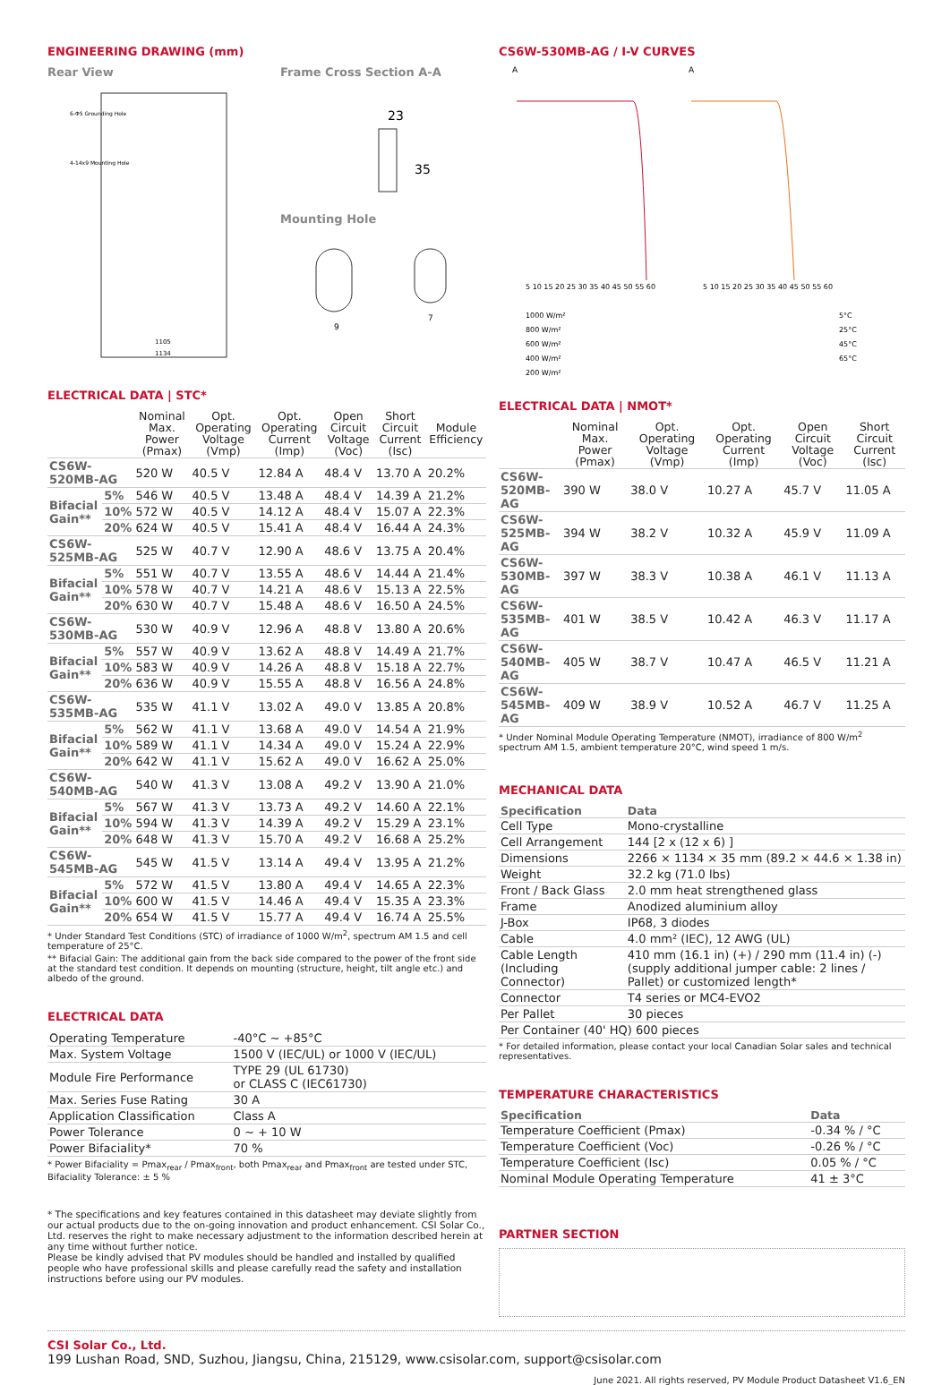ENGINEERING DRAWING (mm)
Rear View Frame Cross Section A-A
6-Φ5 Grounding Hole
4-14x9 Mounting Hole
1105
1134
23
35
Mounting Hole
9
7
ELECTRICAL DATA | STC*
| | | Nominal Max. Power (Pmax) | Opt. Operating Voltage (Vmp) | Opt. Operating Current (Imp) | Open Circuit Voltage (Voc) | Short Circuit Current (Isc) | Module Efficiency |
| --- | --- | --- | --- | --- | --- | --- | --- |
| CS6W-520MB-AG | | 520 W | 40.5 V | 12.84 A | 48.4 V | 13.70 A | 20.2% |
| Bifacial Gain** | 5% | 546 W | 40.5 V | 13.48 A | 48.4 V | 14.39 A | 21.2% |
| | 10% | 572 W | 40.5 V | 14.12 A | 48.4 V | 15.07 A | 22.3% |
| | 20% | 624 W | 40.5 V | 15.41 A | 48.4 V | 16.44 A | 24.3% |
| CS6W-525MB-AG | | 525 W | 40.7 V | 12.90 A | 48.6 V | 13.75 A | 20.4% |
| Bifacial Gain** | 5% | 551 W | 40.7 V | 13.55 A | 48.6 V | 14.44 A | 21.4% |
| | 10% | 578 W | 40.7 V | 14.21 A | 48.6 V | 15.13 A | 22.5% |
| | 20% | 630 W | 40.7 V | 15.48 A | 48.6 V | 16.50 A | 24.5% |
| CS6W-530MB-AG | | 530 W | 40.9 V | 12.96 A | 48.8 V | 13.80 A | 20.6% |
| Bifacial Gain** | 5% | 557 W | 40.9 V | 13.62 A | 48.8 V | 14.49 A | 21.7% |
| | 10% | 583 W | 40.9 V | 14.26 A | 48.8 V | 15.18 A | 22.7% |
| | 20% | 636 W | 40.9 V | 15.55 A | 48.8 V | 16.56 A | 24.8% |
| CS6W-535MB-AG | | 535 W | 41.1 V | 13.02 A | 49.0 V | 13.85 A | 20.8% |
| Bifacial Gain** | 5% | 562 W | 41.1 V | 13.68 A | 49.0 V | 14.54 A | 21.9% |
| | 10% | 589 W | 41.1 V | 14.34 A | 49.0 V | 15.24 A | 22.9% |
| | 20% | 642 W | 41.1 V | 15.62 A | 49.0 V | 16.62 A | 25.0% |
| CS6W-540MB-AG | | 540 W | 41.3 V | 13.08 A | 49.2 V | 13.90 A | 21.0% |
| Bifacial Gain** | 5% | 567 W | 41.3 V | 13.73 A | 49.2 V | 14.60 A | 22.1% |
| | 10% | 594 W | 41.3 V | 14.39 A | 49.2 V | 15.29 A | 23.1% |
| | 20% | 648 W | 41.3 V | 15.70 A | 49.2 V | 16.68 A | 25.2% |
| CS6W-545MB-AG | | 545 W | 41.5 V | 13.14 A | 49.4 V | 13.95 A | 21.2% |
| Bifacial Gain** | 5% | 572 W | 41.5 V | 13.80 A | 49.4 V | 14.65 A | 22.3% |
| | 10% | 600 W | 41.5 V | 14.46 A | 49.4 V | 15.35 A | 23.3% |
| | 20% | 654 W | 41.5 V | 15.77 A | 49.4 V | 16.74 A | 25.5% |
* Under Standard Test Conditions (STC) of irradiance of 1000 W/m<sup>2</sup>, spectrum AM 1.5 and cell temperature of 25°C.
** Bifacial Gain: The additional gain from the back side compared to the power of the front side at the standard test condition. It depends on mounting (structure, height, tilt angle etc.) and albedo of the ground.
ELECTRICAL DATA
| Operating Temperature | -40°C ~ +85°C |
| Max. System Voltage | 1500 V (IEC/UL) or 1000 V (IEC/UL) |
| Module Fire Performance | TYPE 29 (UL 61730) or CLASS C (IEC61730) |
| Max. Series Fuse Rating | 30 A |
| Application Classification | Class A |
| Power Tolerance | 0 ~ + 10 W |
| Power Bifaciality* | 70 % |
* Power Bifaciality = Pmax<sub>rear</sub> / Pmax<sub>front</sub>, both Pmax<sub>rear</sub> and Pmax<sub>front</sub> are tested under STC, Bifaciality Tolerance: ± 5 %
* The specifications and key features contained in this datasheet may deviate slightly from our actual products due to the on-going innovation and product enhancement. CSI Solar Co., Ltd. reserves the right to make necessary adjustment to the information described herein at any time without further notice.
Please be kindly advised that PV modules should be handled and installed by qualified people who have professional skills and please carefully read the safety and installation instructions before using our PV modules.
CS6W-530MB-AG / I-V CURVES
A
A
5 10 15 20 25 30 35 40 45 50 55 60
5 10 15 20 25 30 35 40 45 50 55 60
1000 W/m²
800 W/m²
600 W/m²
400 W/m²
200 W/m²
5°C
25°C
45°C
65°C
ELECTRICAL DATA | NMOT*
| | Nominal Max. Power (Pmax) | Opt. Operating Voltage (Vmp) | Opt. Operating Current (Imp) | Open Circuit Voltage (Voc) | Short Circuit Current (Isc) |
| --- | --- | --- | --- | --- | --- |
| CS6W-520MB-AG | 390 W | 38.0 V | 10.27 A | 45.7 V | 11.05 A |
| CS6W-525MB-AG | 394 W | 38.2 V | 10.32 A | 45.9 V | 11.09 A |
| CS6W-530MB-AG | 397 W | 38.3 V | 10.38 A | 46.1 V | 11.13 A |
| CS6W-535MB-AG | 401 W | 38.5 V | 10.42 A | 46.3 V | 11.17 A |
| CS6W-540MB-AG | 405 W | 38.7 V | 10.47 A | 46.5 V | 11.21 A |
| CS6W-545MB-AG | 409 W | 38.9 V | 10.52 A | 46.7 V | 11.25 A |
* Under Nominal Module Operating Temperature (NMOT), irradiance of 800 W/m<sup>2</sup> spectrum AM 1.5, ambient temperature 20°C, wind speed 1 m/s.
MECHANICAL DATA
| Specification | Data |
| --- | --- |
| Cell Type | Mono-crystalline |
| Cell Arrangement | 144 [2 x (12 x 6) ] |
| Dimensions | 2266 × 1134 × 35 mm (89.2 × 44.6 × 1.38 in) |
| Weight | 32.2 kg (71.0 lbs) |
| Front / Back Glass | 2.0 mm heat strengthened glass |
| Frame | Anodized aluminium alloy |
| J-Box | IP68, 3 diodes |
| Cable | 4.0 mm² (IEC), 12 AWG (UL) |
| Cable Length (Including Connector) | 410 mm (16.1 in) (+) / 290 mm (11.4 in) (-) (supply additional jumper cable: 2 lines / Pallet) or customized length* |
| Connector | T4 series or MC4-EVO2 |
| Per Pallet | 30 pieces |
| Per Container (40' HQ) 600 pieces | |
* For detailed information, please contact your local Canadian Solar sales and technical representatives.
TEMPERATURE CHARACTERISTICS
| Specification | Data |
| --- | --- |
| Temperature Coefficient (Pmax) | -0.34 % / °C |
| Temperature Coefficient (Voc) | -0.26 % / °C |
| Temperature Coefficient (Isc) | 0.05 % / °C |
| Nominal Module Operating Temperature | 41 ± 3°C |
PARTNER SECTION
CSI Solar Co., Ltd.
199 Lushan Road, SND, Suzhou, Jiangsu, China, 215129, www.csisolar.com, support@csisolar.com
June 2021. All rights reserved, PV Module Product Datasheet V1.6_EN